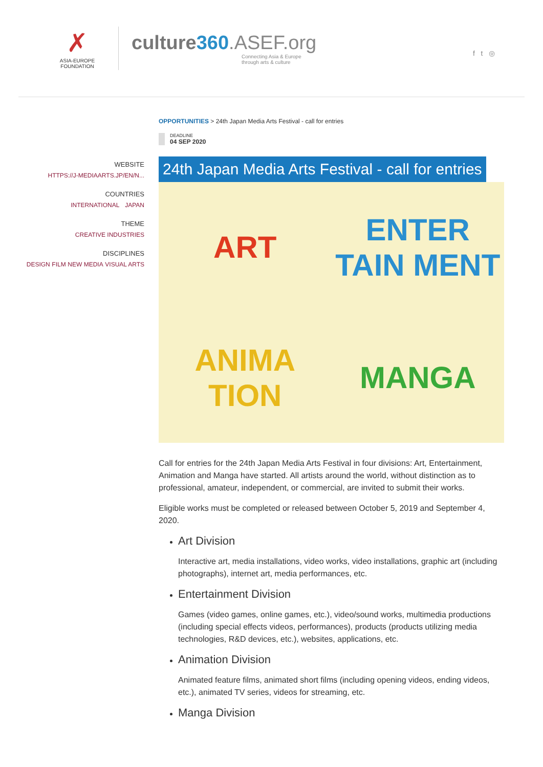✗
ASIA-EUROPE
FOUNDATION
culture360.ASEF.org
Connecting Asia & Europe
through arts & culture
f t ◎
WEBSITE
HTTPS://J-MEDIAARTS.JP/EN/N...
COUNTRIES
INTERNATIONAL JAPAN
THEME
CREATIVE INDUSTRIES
DISCIPLINES
DESIGN FILM NEW MEDIA VISUAL ARTS
OPPORTUNITIES > 24th Japan Media Arts Festival - call for entries
DEADLINE
04 SEP 2020
24th Japan Media Arts Festival - call for entries
ART
ENTER TAIN MENT
ANIMA TION
MANGA
Call for entries for the 24th Japan Media Arts Festival in four divisions: Art, Entertainment, Animation and Manga have started. All artists around the world, without distinction as to professional, amateur, independent, or commercial, are invited to submit their works.
Eligible works must be completed or released between October 5, 2019 and September 4, 2020.
Art Division
Interactive art, media installations, video works, video installations, graphic art (including photographs), internet art, media performances, etc.
Entertainment Division
Games (video games, online games, etc.), video/sound works, multimedia productions (including special effects videos, performances), products (products utilizing media technologies, R&D devices, etc.), websites, applications, etc.
Animation Division
Animated feature films, animated short films (including opening videos, ending videos, etc.), animated TV series, videos for streaming, etc.
Manga Division